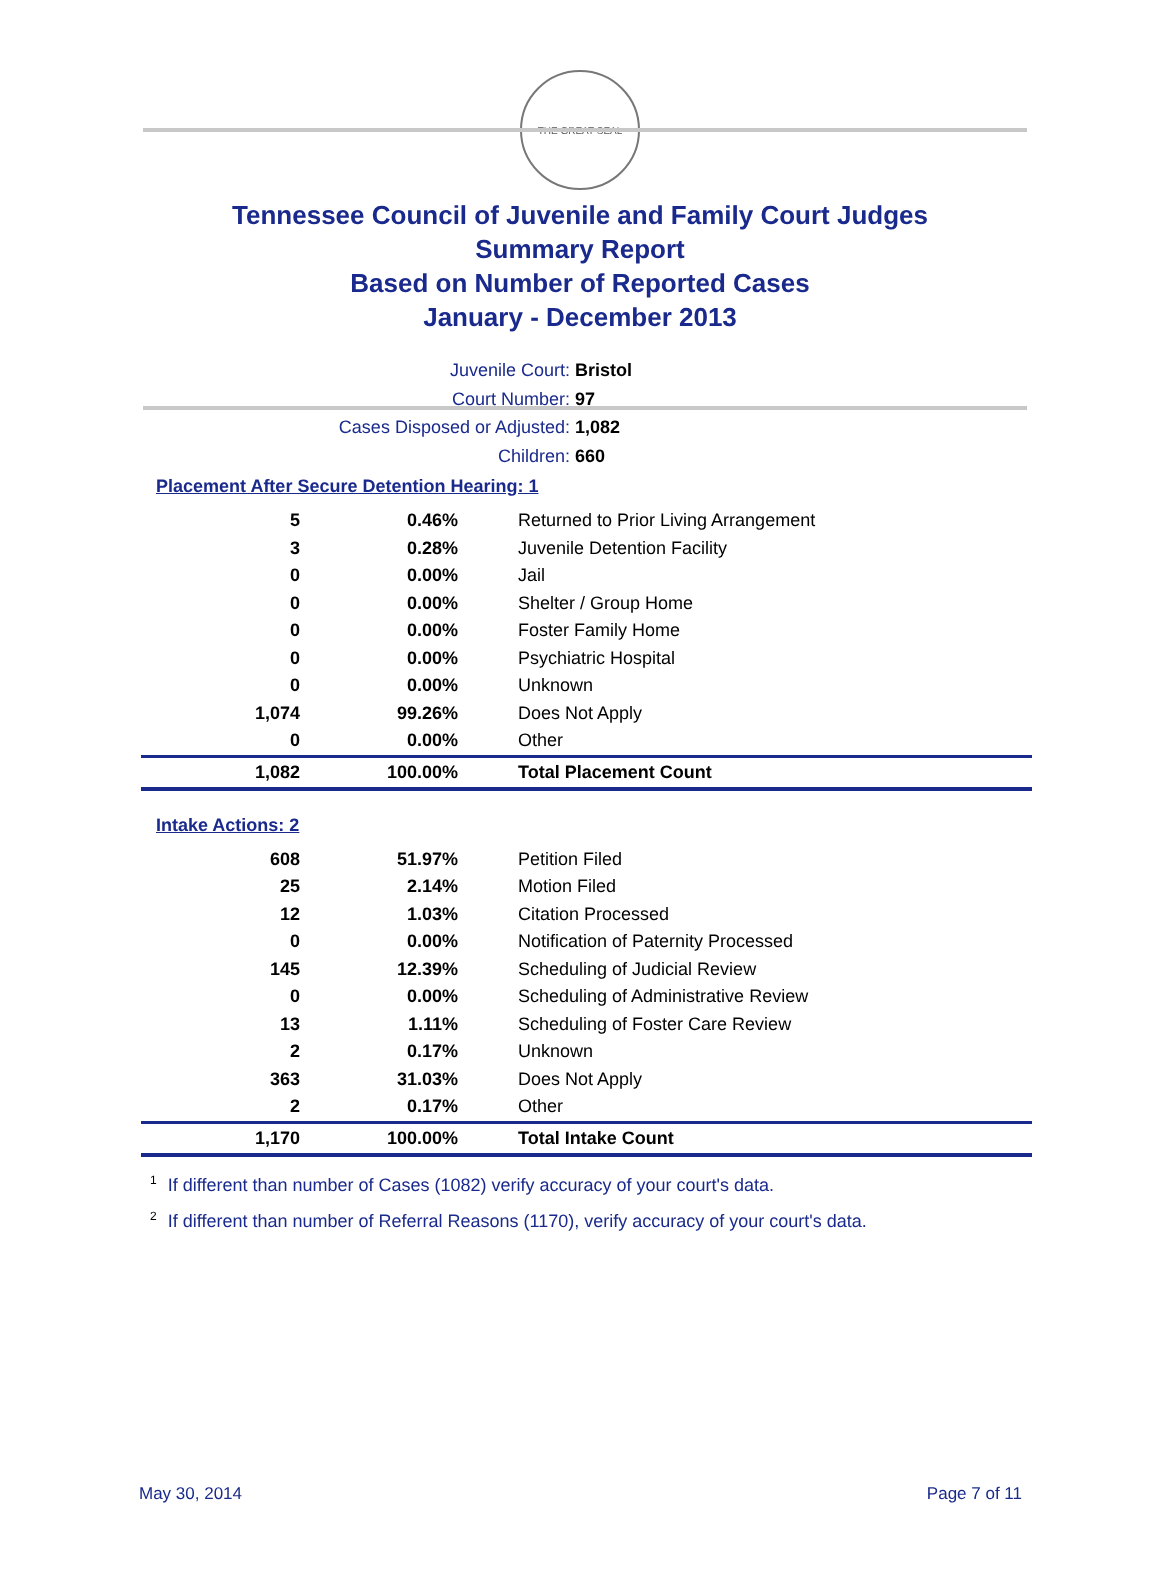THE GREAT SEAL
Tennessee Council of Juvenile and Family Court Judges
Summary Report
Based on Number of Reported Cases
January - December 2013
Juvenile Court: Bristol
Court Number: 97
Cases Disposed or Adjusted: 1,082
Children: 660
Placement After Secure Detention Hearing: 1
| 5 | 0.46% | Returned to Prior Living Arrangement |
| 3 | 0.28% | Juvenile Detention Facility |
| 0 | 0.00% | Jail |
| 0 | 0.00% | Shelter / Group Home |
| 0 | 0.00% | Foster Family Home |
| 0 | 0.00% | Psychiatric Hospital |
| 0 | 0.00% | Unknown |
| 1,074 | 99.26% | Does Not Apply |
| 0 | 0.00% | Other |
| 1,082 | 100.00% | Total Placement Count |
Intake Actions: 2
| 608 | 51.97% | Petition Filed |
| 25 | 2.14% | Motion Filed |
| 12 | 1.03% | Citation Processed |
| 0 | 0.00% | Notification of Paternity Processed |
| 145 | 12.39% | Scheduling of Judicial Review |
| 0 | 0.00% | Scheduling of Administrative Review |
| 13 | 1.11% | Scheduling of Foster Care Review |
| 2 | 0.17% | Unknown |
| 363 | 31.03% | Does Not Apply |
| 2 | 0.17% | Other |
| 1,170 | 100.00% | Total Intake Count |
<sup>1</sup> If different than number of Cases (1082) verify accuracy of your court's data.
<sup>2</sup> If different than number of Referral Reasons (1170), verify accuracy of your court's data.
May 30, 2014 Page 7 of 11